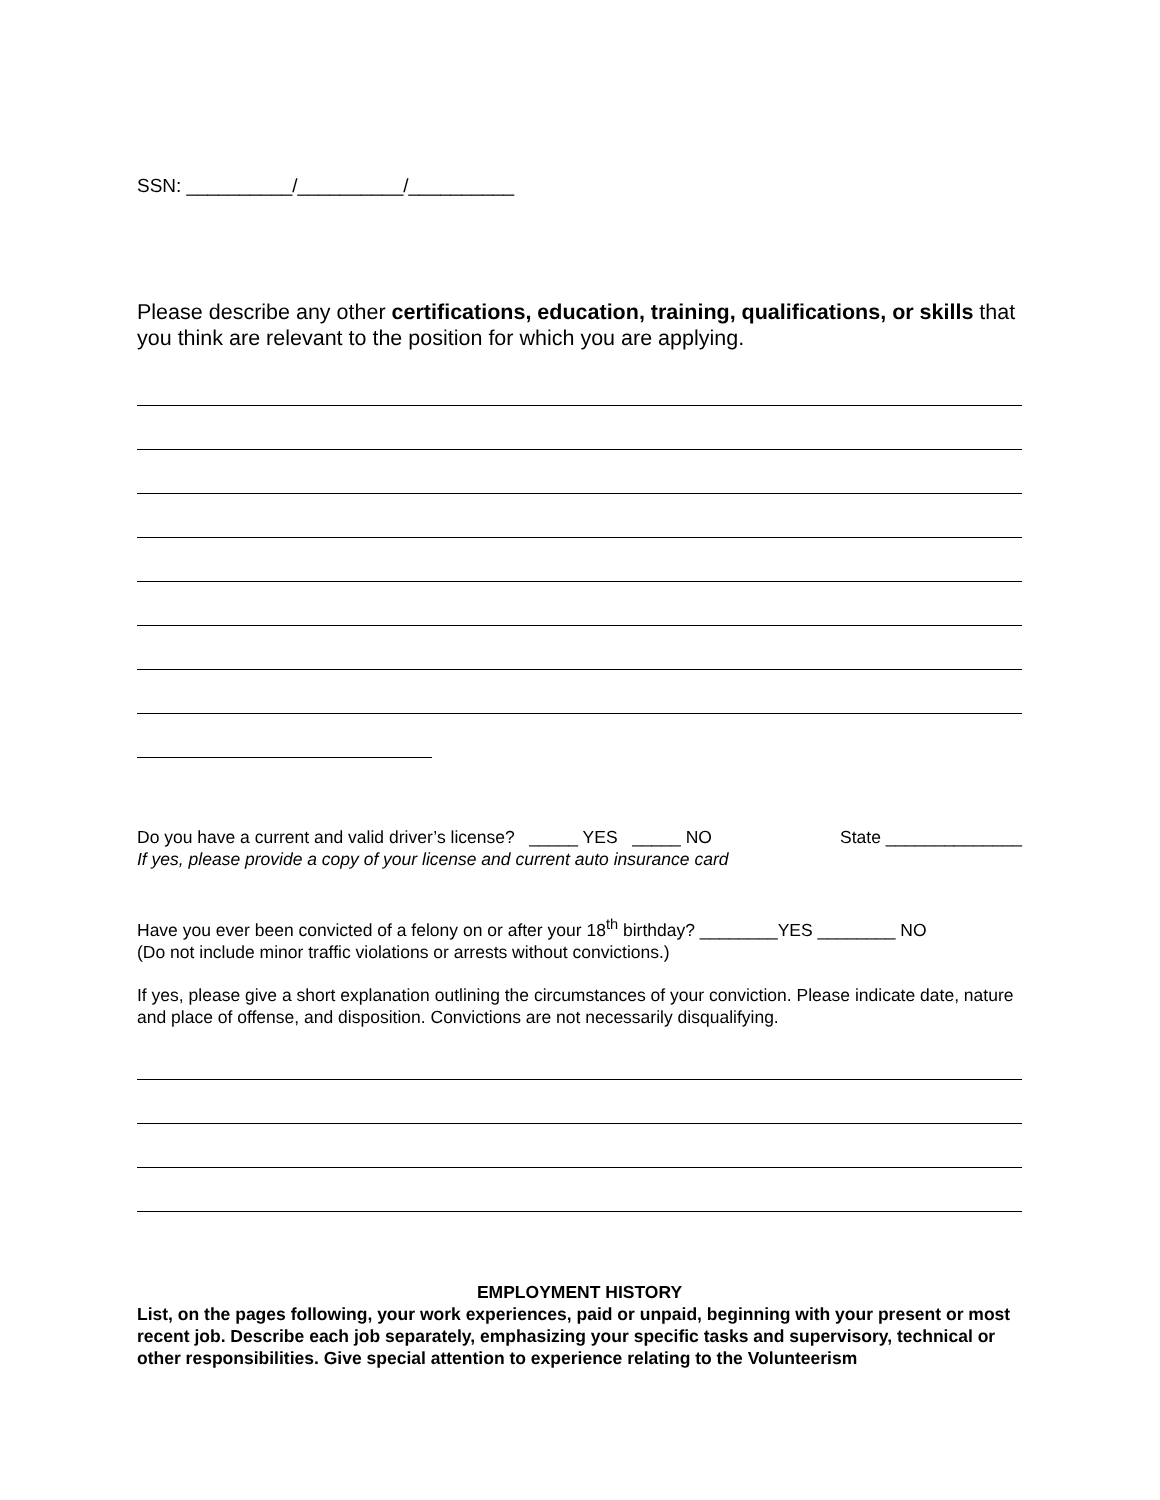SSN: __________/__________/__________
Please describe any other certifications, education, training, qualifications, or skills that you think are relevant to the position for which you are applying.
Do you have a current and valid driver’s license? _____ YES _____ NO State ______________
If yes, please provide a copy of your license and current auto insurance card
Have you ever been convicted of a felony on or after your 18<sup>th</sup> birthday? ________YES ________ NO
(Do not include minor traffic violations or arrests without convictions.)
If yes, please give a short explanation outlining the circumstances of your conviction. Please indicate date, nature and place of offense, and disposition. Convictions are not necessarily disqualifying.
EMPLOYMENT HISTORY
List, on the pages following, your work experiences, paid or unpaid, beginning with your present or most recent job. Describe each job separately, emphasizing your specific tasks and supervisory, technical or other responsibilities. Give special attention to experience relating to the Volunteerism